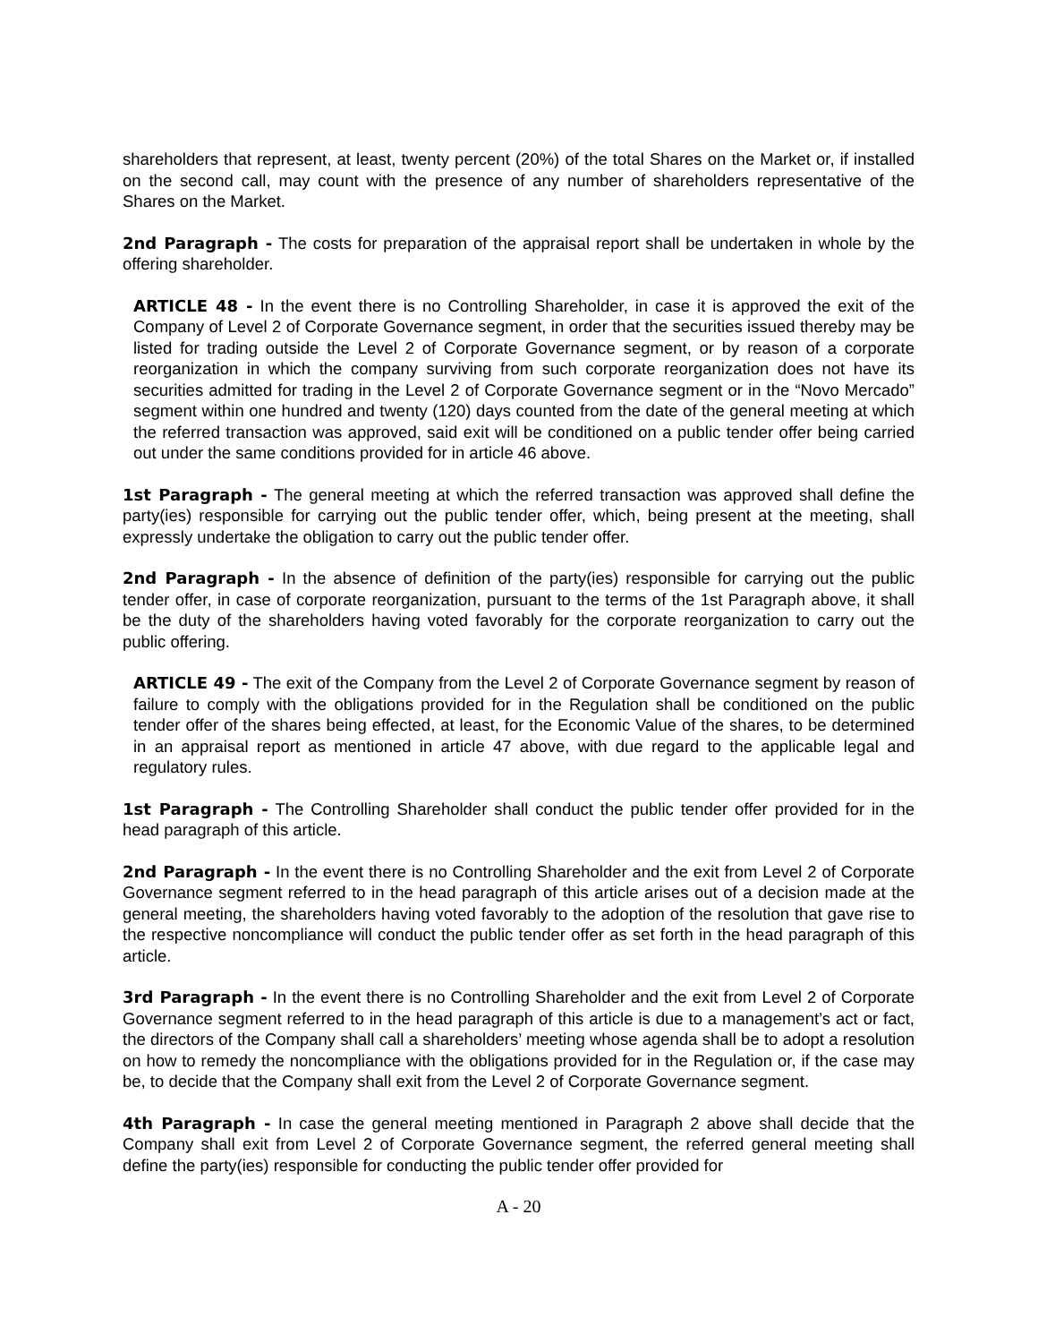shareholders that represent, at least, twenty percent (20%) of the total Shares on the Market or, if installed on the second call, may count with the presence of any number of shareholders representative of the Shares on the Market.
2nd Paragraph - The costs for preparation of the appraisal report shall be undertaken in whole by the offering shareholder.
ARTICLE 48 - In the event there is no Controlling Shareholder, in case it is approved the exit of the Company of Level 2 of Corporate Governance segment, in order that the securities issued thereby may be listed for trading outside the Level 2 of Corporate Governance segment, or by reason of a corporate reorganization in which the company surviving from such corporate reorganization does not have its securities admitted for trading in the Level 2 of Corporate Governance segment or in the “Novo Mercado” segment within one hundred and twenty (120) days counted from the date of the general meeting at which the referred transaction was approved, said exit will be conditioned on a public tender offer being carried out under the same conditions provided for in article 46 above.
1st Paragraph - The general meeting at which the referred transaction was approved shall define the party(ies) responsible for carrying out the public tender offer, which, being present at the meeting, shall expressly undertake the obligation to carry out the public tender offer.
2nd Paragraph - In the absence of definition of the party(ies) responsible for carrying out the public tender offer, in case of corporate reorganization, pursuant to the terms of the 1st Paragraph above, it shall be the duty of the shareholders having voted favorably for the corporate reorganization to carry out the public offering.
ARTICLE 49 - The exit of the Company from the Level 2 of Corporate Governance segment by reason of failure to comply with the obligations provided for in the Regulation shall be conditioned on the public tender offer of the shares being effected, at least, for the Economic Value of the shares, to be determined in an appraisal report as mentioned in article 47 above, with due regard to the applicable legal and regulatory rules.
1st Paragraph - The Controlling Shareholder shall conduct the public tender offer provided for in the head paragraph of this article.
2nd Paragraph - In the event there is no Controlling Shareholder and the exit from Level 2 of Corporate Governance segment referred to in the head paragraph of this article arises out of a decision made at the general meeting, the shareholders having voted favorably to the adoption of the resolution that gave rise to the respective noncompliance will conduct the public tender offer as set forth in the head paragraph of this article.
3rd Paragraph - In the event there is no Controlling Shareholder and the exit from Level 2 of Corporate Governance segment referred to in the head paragraph of this article is due to a management’s act or fact, the directors of the Company shall call a shareholders’ meeting whose agenda shall be to adopt a resolution on how to remedy the noncompliance with the obligations provided for in the Regulation or, if the case may be, to decide that the Company shall exit from the Level 2 of Corporate Governance segment.
4th Paragraph - In case the general meeting mentioned in Paragraph 2 above shall decide that the Company shall exit from Level 2 of Corporate Governance segment, the referred general meeting shall define the party(ies) responsible for conducting the public tender offer provided for
A - 20